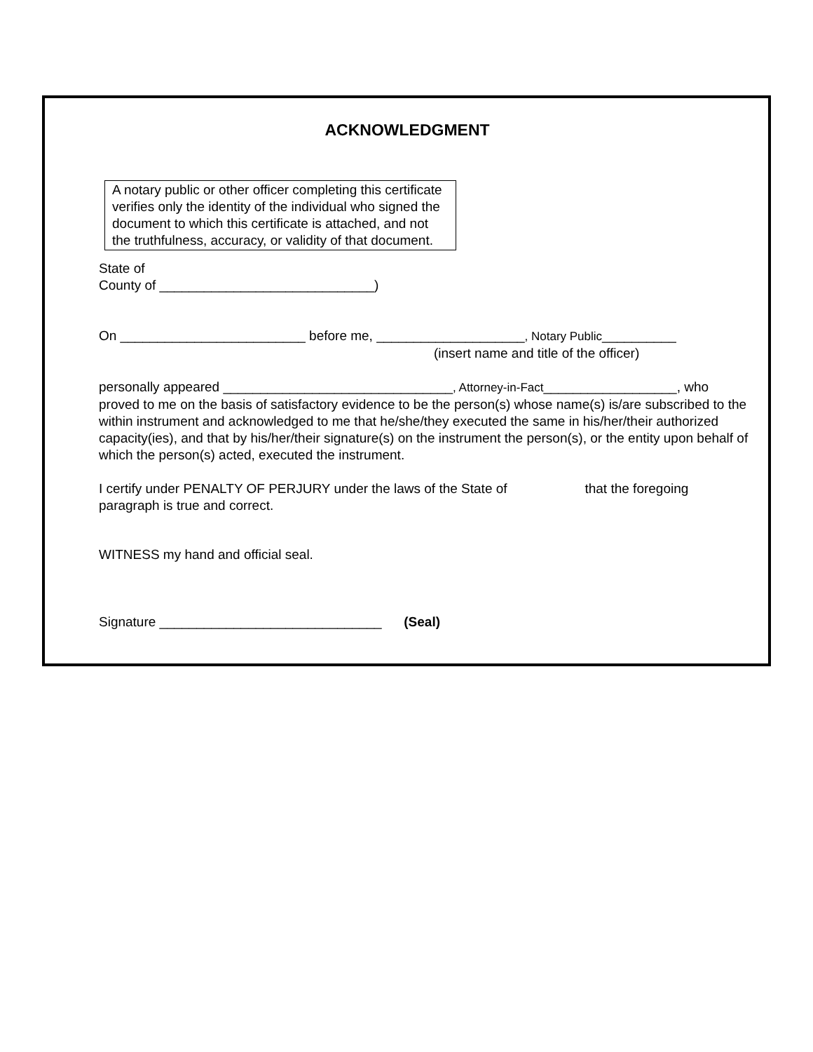ACKNOWLEDGMENT
A notary public or other officer completing this certificate verifies only the identity of the individual who signed the document to which this certificate is attached, and not the truthfulness, accuracy, or validity of that document.
State of
County of _____________________________)
On _________________________ before me, ____________________, Notary Public__________
(insert name and title of the officer)
personally appeared _______________________________, Attorney-in-Fact__________________, who proved to me on the basis of satisfactory evidence to be the person(s) whose name(s) is/are subscribed to the within instrument and acknowledged to me that he/she/they executed the same in his/her/their authorized capacity(ies), and that by his/her/their signature(s) on the instrument the person(s), or the entity upon behalf of which the person(s) acted, executed the instrument.
I certify under PENALTY OF PERJURY under the laws of the State of that the foregoing paragraph is true and correct.
WITNESS my hand and official seal.
Signature ______________________________ (Seal)